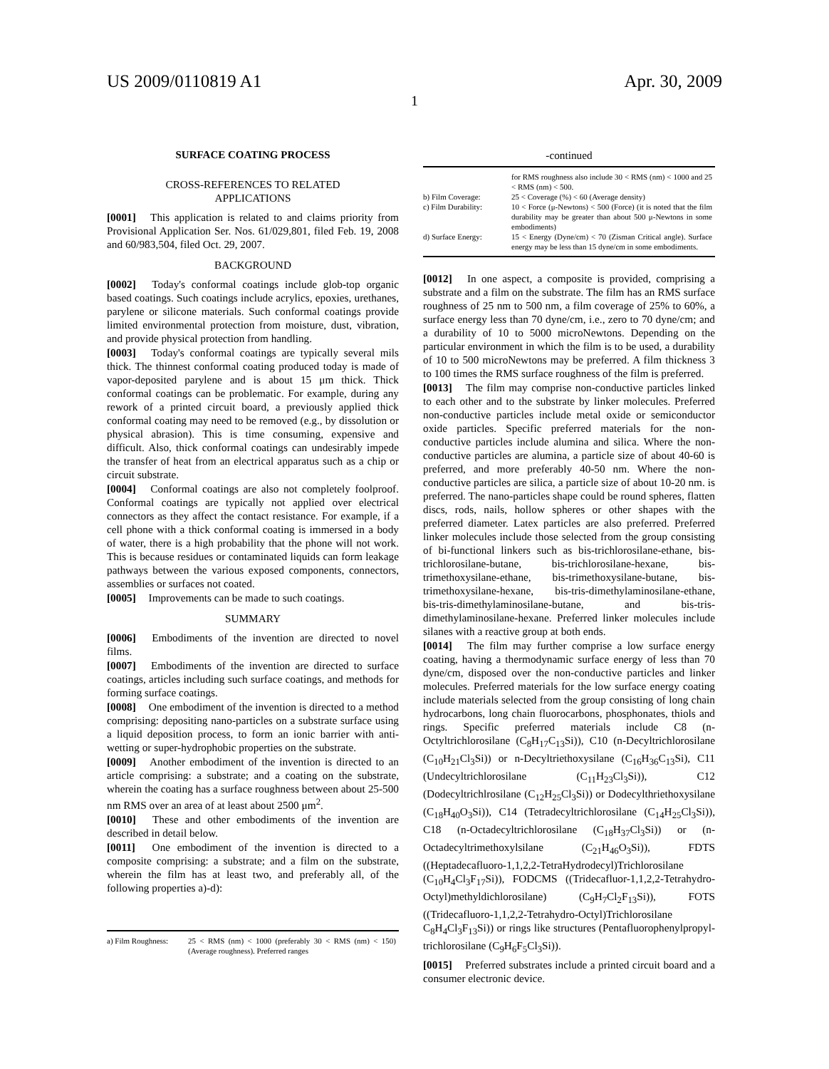US 2009/0110819 A1 Apr. 30, 2009
1
SURFACE COATING PROCESS
CROSS-REFERENCES TO RELATED
APPLICATIONS
[0001] This application is related to and claims priority from Provisional Application Ser. Nos. 61/029,801, filed Feb. 19, 2008 and 60/983,504, filed Oct. 29, 2007.
BACKGROUND
[0002] Today's conformal coatings include glob-top organic based coatings. Such coatings include acrylics, epoxies, urethanes, parylene or silicone materials. Such conformal coatings provide limited environmental protection from moisture, dust, vibration, and provide physical protection from handling.
[0003] Today's conformal coatings are typically several mils thick. The thinnest conformal coating produced today is made of vapor-deposited parylene and is about 15 μm thick. Thick conformal coatings can be problematic. For example, during any rework of a printed circuit board, a previously applied thick conformal coating may need to be removed (e.g., by dissolution or physical abrasion). This is time consuming, expensive and difficult. Also, thick conformal coatings can undesirably impede the transfer of heat from an electrical apparatus such as a chip or circuit substrate.
[0004] Conformal coatings are also not completely foolproof. Conformal coatings are typically not applied over electrical connectors as they affect the contact resistance. For example, if a cell phone with a thick conformal coating is immersed in a body of water, there is a high probability that the phone will not work. This is because residues or contaminated liquids can form leakage pathways between the various exposed components, connectors, assemblies or surfaces not coated.
[0005] Improvements can be made to such coatings.
SUMMARY
[0006] Embodiments of the invention are directed to novel films.
[0007] Embodiments of the invention are directed to surface coatings, articles including such surface coatings, and methods for forming surface coatings.
[0008] One embodiment of the invention is directed to a method comprising: depositing nano-particles on a substrate surface using a liquid deposition process, to form an ionic barrier with anti-wetting or super-hydrophobic properties on the substrate.
[0009] Another embodiment of the invention is directed to an article comprising: a substrate; and a coating on the substrate, wherein the coating has a surface roughness between about 25-500 nm RMS over an area of at least about 2500 μm<sup>2</sup>.
[0010] These and other embodiments of the invention are described in detail below.
[0011] One embodiment of the invention is directed to a composite comprising: a substrate; and a film on the substrate, wherein the film has at least two, and preferably all, of the following properties a)-d):
| a) Film Roughness: | 25 < RMS (nm) < 1000 (preferably 30 < RMS (nm) < 150) (Average roughness). Preferred ranges |
-continued
| | for RMS roughness also include 30 < RMS (nm) < 1000 and 25 < RMS (nm) < 500. |
| b) Film Coverage: | 25 < Coverage (%) < 60 (Average density) |
| c) Film Durability: | 10 < Force (μ-Newtons) < 500 (Force) (it is noted that the film durability may be greater than about 500 μ-Newtons in some embodiments) |
| d) Surface Energy: | 15 < Energy (Dyne/cm) < 70 (Zisman Critical angle). Surface energy may be less than 15 dyne/cm in some embodiments. |
[0012] In one aspect, a composite is provided, comprising a substrate and a film on the substrate. The film has an RMS surface roughness of 25 nm to 500 nm, a film coverage of 25% to 60%, a surface energy less than 70 dyne/cm, i.e., zero to 70 dyne/cm; and a durability of 10 to 5000 microNewtons. Depending on the particular environment in which the film is to be used, a durability of 10 to 500 microNewtons may be preferred. A film thickness 3 to 100 times the RMS surface roughness of the film is preferred.
[0013] The film may comprise non-conductive particles linked to each other and to the substrate by linker molecules. Preferred non-conductive particles include metal oxide or semiconductor oxide particles. Specific preferred materials for the non-conductive particles include alumina and silica. Where the non-conductive particles are alumina, a particle size of about 40-60 is preferred, and more preferably 40-50 nm. Where the non-conductive particles are silica, a particle size of about 10-20 nm. is preferred. The nano-particles shape could be round spheres, flatten discs, rods, nails, hollow spheres or other shapes with the preferred diameter. Latex particles are also preferred. Preferred linker molecules include those selected from the group consisting of bi-functional linkers such as bis-trichlorosilane-ethane, bis-trichlorosilane-butane, bis-trichlorosilane-hexane, bis-trimethoxysilane-ethane, bis-trimethoxysilane-butane, bis-trimethoxysilane-hexane, bis-tris-dimethylaminosilane-ethane, bis-tris-dimethylaminosilane-butane, and bis-tris-dimethylaminosilane-hexane. Preferred linker molecules include silanes with a reactive group at both ends.
[0014] The film may further comprise a low surface energy coating, having a thermodynamic surface energy of less than 70 dyne/cm, disposed over the non-conductive particles and linker molecules. Preferred materials for the low surface energy coating include materials selected from the group consisting of long chain hydrocarbons, long chain fluorocarbons, phosphonates, thiols and rings. Specific preferred materials include C8 (n-Octyltrichlorosilane (C<sub>8</sub>H<sub>17</sub>C<sub>13</sub>Si)), C10 (n-Decyltrichlorosilane (C<sub>10</sub>H<sub>21</sub>Cl<sub>3</sub>Si)) or n-Decyltriethoxysilane (C<sub>16</sub>H<sub>36</sub>C<sub>13</sub>Si), C11 (Undecyltrichlorosilane (C<sub>11</sub>H<sub>23</sub>Cl<sub>3</sub>Si)), C12 (Dodecyltrichlrosilane (C<sub>12</sub>H<sub>25</sub>Cl<sub>3</sub>Si)) or Dodecylthriethoxysilane (C<sub>18</sub>H<sub>40</sub>O<sub>3</sub>Si)), C14 (Tetradecyltrichlorosilane (C<sub>14</sub>H<sub>25</sub>Cl<sub>3</sub>Si)), C18 (n-Octadecyltrichlorosilane (C<sub>18</sub>H<sub>37</sub>Cl<sub>3</sub>Si)) or (n-Octadecyltrimethoxylsilane (C<sub>21</sub>H<sub>46</sub>O<sub>3</sub>Si)), FDTS ((Heptadecafluoro-1,1,2,2-TetraHydrodecyl)Trichlorosilane (C<sub>10</sub>H<sub>4</sub>Cl<sub>3</sub>F<sub>17</sub>Si)), FODCMS ((Tridecafluor-1,1,2,2-Tetrahydro-Octyl)methyldichlorosilane) (C<sub>9</sub>H<sub>7</sub>Cl<sub>2</sub>F<sub>13</sub>Si)), FOTS ((Tridecafluoro-1,1,2,2-Tetrahydro-Octyl)Trichlorosilane C<sub>8</sub>H<sub>4</sub>Cl<sub>3</sub>F<sub>13</sub>Si)) or rings like structures (Pentafluorophenylpropyl-trichlorosilane (C<sub>9</sub>H<sub>6</sub>F<sub>5</sub>Cl<sub>3</sub>Si)).
[0015] Preferred substrates include a printed circuit board and a consumer electronic device.